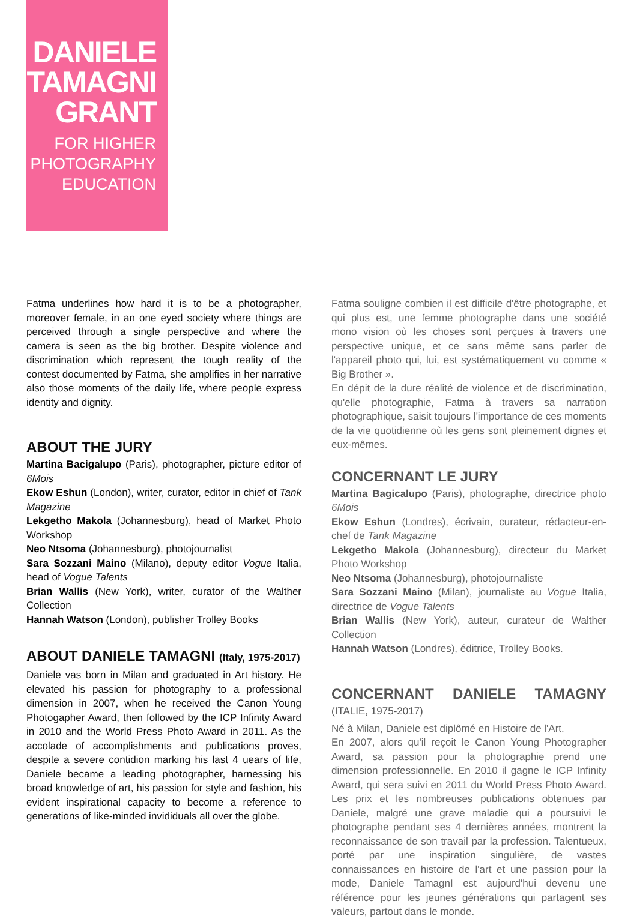DANIELE
TAMAGNI
GRANT
FOR HIGHER
PHOTOGRAPHY
EDUCATION
Fatma underlines how hard it is to be a photographer, moreover female, in an one eyed society where things are perceived through a single perspective and where the camera is seen as the big brother. Despite violence and discrimination which represent the tough reality of the contest documented by Fatma, she amplifies in her narrative also those moments of the daily life, where people express identity and dignity.
ABOUT THE JURY
Martina Bacigalupo (Paris), photographer, picture editor of 6Mois
Ekow Eshun (London), writer, curator, editor in chief of Tank Magazine
Lekgetho Makola (Johannesburg), head of Market Photo Workshop
Neo Ntsoma (Johannesburg), photojournalist
Sara Sozzani Maino (Milano), deputy editor Vogue Italia, head of Vogue Talents
Brian Wallis (New York), writer, curator of the Walther Collection
Hannah Watson (London), publisher Trolley Books
ABOUT DANIELE TAMAGNI (Italy, 1975-2017)
Daniele vas born in Milan and graduated in Art history. He elevated his passion for photography to a professional dimension in 2007, when he received the Canon Young Photogapher Award, then followed by the ICP Infinity Award in 2010 and the World Press Photo Award in 2011. As the accolade of accomplishments and publications proves, despite a severe contidion marking his last 4 uears of life, Daniele became a leading photographer, harnessing his broad knowledge of art, his passion for style and fashion, his evident inspirational capacity to become a reference to generations of like-minded invididuals all over the globe.
Fatma souligne combien il est difficile d'être photographe, et qui plus est, une femme photographe dans une société mono vision où les choses sont perçues à travers une perspective unique, et ce sans même sans parler de l'appareil photo qui, lui, est systématiquement vu comme « Big Brother ».
En dépit de la dure réalité de violence et de discrimination, qu'elle photographie, Fatma à travers sa narration photographique, saisit toujours l'importance de ces moments de la vie quotidienne où les gens sont pleinement dignes et eux-mêmes.
CONCERNANT LE JURY
Martina Bagicalupo (Paris), photographe, directrice photo 6Mois
Ekow Eshun (Londres), écrivain, curateur, rédacteur-en-chef de Tank Magazine
Lekgetho Makola (Johannesburg), directeur du Market Photo Workshop
Neo Ntsoma (Johannesburg), photojournaliste
Sara Sozzani Maino (Milan), journaliste au Vogue Italia, directrice de Vogue Talents
Brian Wallis (New York), auteur, curateur de Walther Collection
Hannah Watson (Londres), éditrice, Trolley Books.
CONCERNANT DANIELE TAMAGNY (ITALIE, 1975-2017)
Né à Milan, Daniele est diplômé en Histoire de l'Art.
En 2007, alors qu'il reçoit le Canon Young Photographer Award, sa passion pour la photographie prend une dimension professionnelle. En 2010 il gagne le ICP Infinity Award, qui sera suivi en 2011 du World Press Photo Award. Les prix et les nombreuses publications obtenues par Daniele, malgré une grave maladie qui a poursuivi le photographe pendant ses 4 dernières années, montrent la reconnaissance de son travail par la profession. Talentueux, porté par une inspiration singulière, de vastes connaissances en histoire de l'art et une passion pour la mode, Daniele TamagnI est aujourd'hui devenu une référence pour les jeunes générations qui partagent ses valeurs, partout dans le monde.